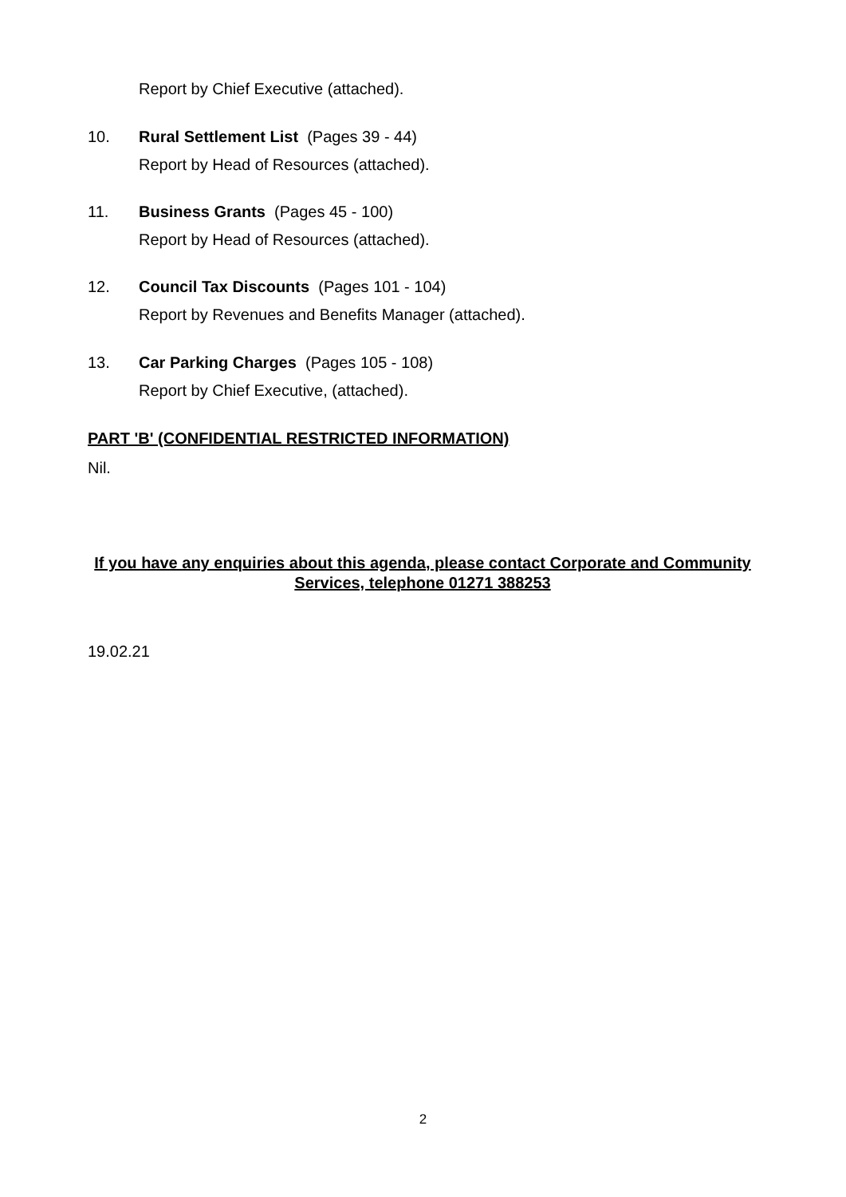Report by Chief Executive (attached).
10. Rural Settlement List (Pages 39 - 44)
Report by Head of Resources (attached).
11. Business Grants (Pages 45 - 100)
Report by Head of Resources (attached).
12. Council Tax Discounts (Pages 101 - 104)
Report by Revenues and Benefits Manager (attached).
13. Car Parking Charges (Pages 105 - 108)
Report by Chief Executive, (attached).
PART 'B' (CONFIDENTIAL RESTRICTED INFORMATION)
Nil.
If you have any enquiries about this agenda, please contact Corporate and Community Services, telephone 01271 388253
19.02.21
2